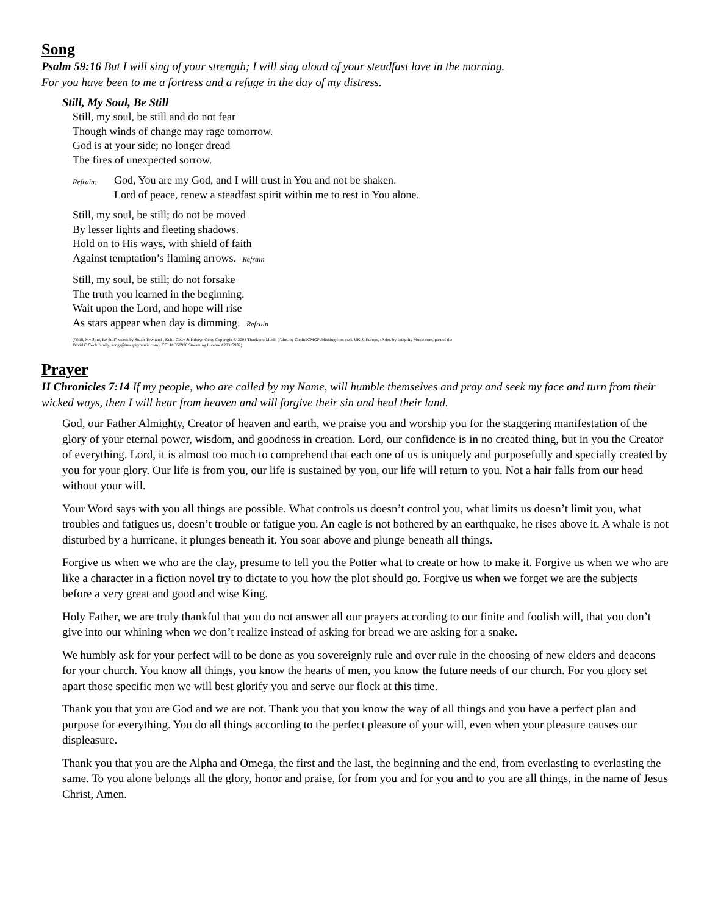Song
Psalm 59:16 But I will sing of your strength; I will sing aloud of your steadfast love in the morning.
For you have been to me a fortress and a refuge in the day of my distress.
Still, My Soul, Be Still
Still, my soul, be still and do not fear
Though winds of change may rage tomorrow.
God is at your side; no longer dread
The fires of unexpected sorrow.
Refrain: God, You are my God, and I will trust in You and not be shaken.
Lord of peace, renew a steadfast spirit within me to rest in You alone.
Still, my soul, be still; do not be moved
By lesser lights and fleeting shadows.
Hold on to His ways, with shield of faith
Against temptation’s flaming arrows. Refrain
Still, my soul, be still; do not forsake
The truth you learned in the beginning.
Wait upon the Lord, and hope will rise
As stars appear when day is dimming. Refrain
(“Still, My Soul, Be Still” words by Stuart Townend , Keith Getty & Kristyn Getty Copyright © 2008 Thankyou Music (Adm. by CapitolCMGPublishing.com excl. UK & Europe, (Adm. by Integrity Music.com, part of the
David C Cook family, songs@integritymusic.com), CCLI# 358926 Streaming License #20317932)
Prayer
II Chronicles 7:14 If my people, who are called by my Name, will humble themselves and pray and seek my face and turn from their wicked ways, then I will hear from heaven and will forgive their sin and heal their land.
God, our Father Almighty, Creator of heaven and earth, we praise you and worship you for the staggering manifestation of the glory of your eternal power, wisdom, and goodness in creation. Lord, our confidence is in no created thing, but in you the Creator of everything. Lord, it is almost too much to comprehend that each one of us is uniquely and purposefully and specially created by you for your glory. Our life is from you, our life is sustained by you, our life will return to you. Not a hair falls from our head without your will.
Your Word says with you all things are possible. What controls us doesn’t control you, what limits us doesn’t limit you, what troubles and fatigues us, doesn’t trouble or fatigue you. An eagle is not bothered by an earthquake, he rises above it. A whale is not disturbed by a hurricane, it plunges beneath it. You soar above and plunge beneath all things.
Forgive us when we who are the clay, presume to tell you the Potter what to create or how to make it. Forgive us when we who are like a character in a fiction novel try to dictate to you how the plot should go. Forgive us when we forget we are the subjects before a very great and good and wise King.
Holy Father, we are truly thankful that you do not answer all our prayers according to our finite and foolish will, that you don’t give into our whining when we don’t realize instead of asking for bread we are asking for a snake.
We humbly ask for your perfect will to be done as you sovereignly rule and over rule in the choosing of new elders and deacons for your church. You know all things, you know the hearts of men, you know the future needs of our church. For you glory set apart those specific men we will best glorify you and serve our flock at this time.
Thank you that you are God and we are not. Thank you that you know the way of all things and you have a perfect plan and purpose for everything. You do all things according to the perfect pleasure of your will, even when your pleasure causes our displeasure.
Thank you that you are the Alpha and Omega, the first and the last, the beginning and the end, from everlasting to everlasting the same. To you alone belongs all the glory, honor and praise, for from you and for you and to you are all things, in the name of Jesus Christ, Amen.